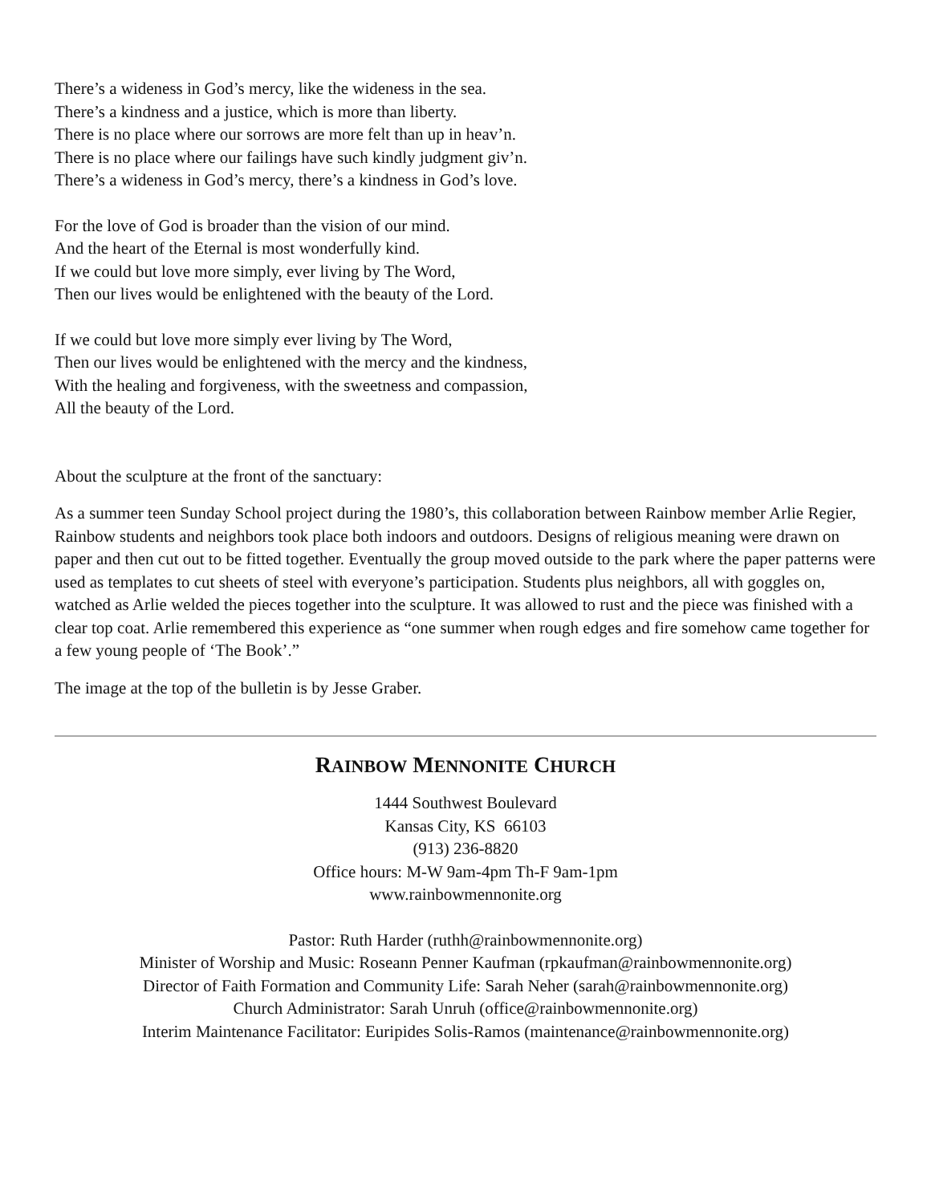There’s a wideness in God’s mercy, like the wideness in the sea.
There’s a kindness and a justice, which is more than liberty.
There is no place where our sorrows are more felt than up in heav’n.
There is no place where our failings have such kindly judgment giv’n.
There’s a wideness in God’s mercy, there’s a kindness in God’s love.
For the love of God is broader than the vision of our mind.
And the heart of the Eternal is most wonderfully kind.
If we could but love more simply, ever living by The Word,
Then our lives would be enlightened with the beauty of the Lord.
If we could but love more simply ever living by The Word,
Then our lives would be enlightened with the mercy and the kindness,
With the healing and forgiveness, with the sweetness and compassion,
All the beauty of the Lord.
About the sculpture at the front of the sanctuary:
As a summer teen Sunday School project during the 1980’s, this collaboration between Rainbow member Arlie Regier, Rainbow students and neighbors took place both indoors and outdoors. Designs of religious meaning were drawn on paper and then cut out to be fitted together. Eventually the group moved outside to the park where the paper patterns were used as templates to cut sheets of steel with everyone’s participation. Students plus neighbors, all with goggles on, watched as Arlie welded the pieces together into the sculpture. It was allowed to rust and the piece was finished with a clear top coat. Arlie remembered this experience as “one summer when rough edges and fire somehow came together for a few young people of ‘The Book’.”
The image at the top of the bulletin is by Jesse Graber.
RAINBOW MENNONITE CHURCH
1444 Southwest Boulevard
Kansas City, KS 66103
(913) 236-8820
Office hours: M-W 9am-4pm Th-F 9am-1pm
www.rainbowmennonite.org
Pastor: Ruth Harder (ruthh@rainbowmennonite.org)
Minister of Worship and Music: Roseann Penner Kaufman (rpkaufman@rainbowmennonite.org)
Director of Faith Formation and Community Life: Sarah Neher (sarah@rainbowmennonite.org)
Church Administrator: Sarah Unruh (office@rainbowmennonite.org)
Interim Maintenance Facilitator: Euripides Solis-Ramos (maintenance@rainbowmennonite.org)